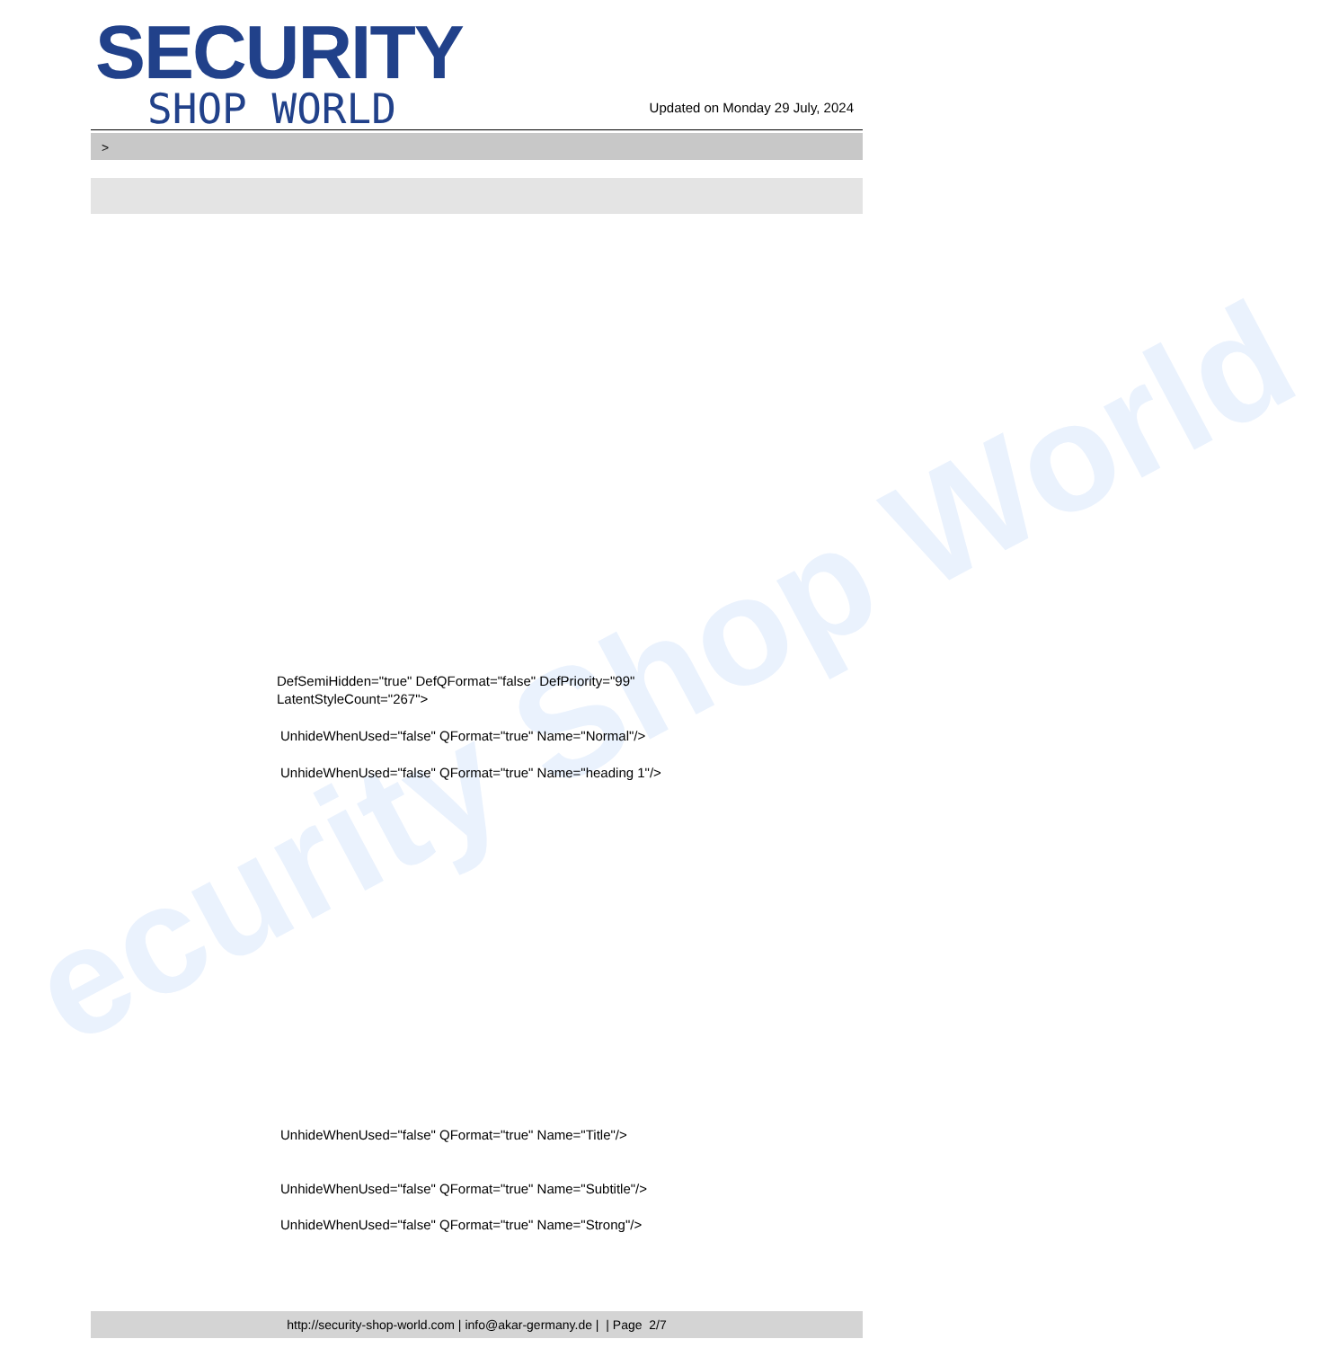ecurity Shop World
SECURITY
SHOP WORLD
Updated on Monday 29 July, 2024
>
DefSemiHidden="true" DefQFormat="false" DefPriority="99"
LatentStyleCount="267">
UnhideWhenUsed="false" QFormat="true" Name="Normal"/>
UnhideWhenUsed="false" QFormat="true" Name="heading 1"/>
UnhideWhenUsed="false" QFormat="true" Name="Title"/>
UnhideWhenUsed="false" QFormat="true" Name="Subtitle"/>
UnhideWhenUsed="false" QFormat="true" Name="Strong"/>
http://security-shop-world.com | info@akar-germany.de | | Page 2/7